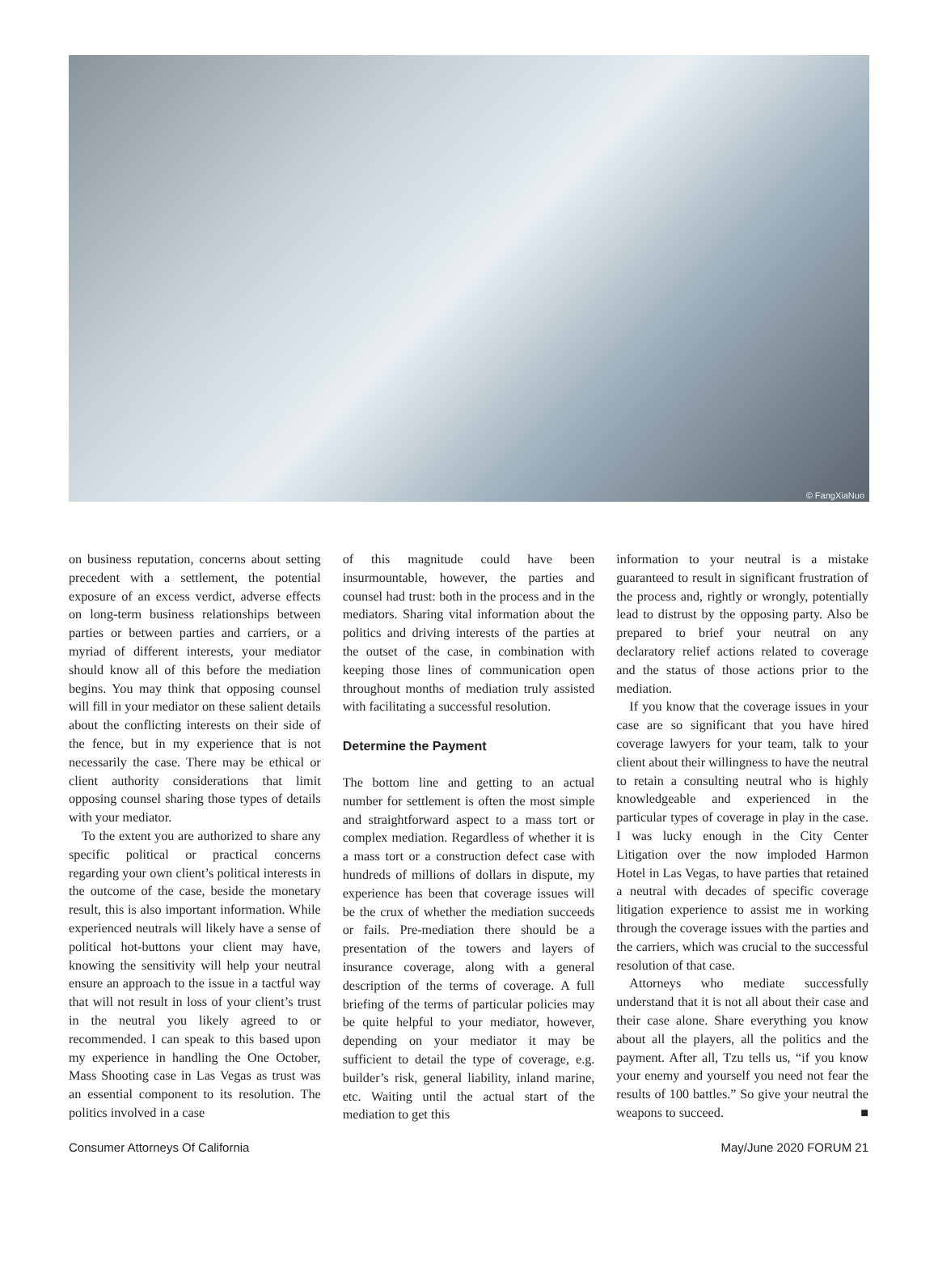© FangXiaNuo
on business reputation, concerns about setting precedent with a settlement, the potential exposure of an excess verdict, adverse effects on long-term business relationships between parties or between parties and carriers, or a myriad of different interests, your mediator should know all of this before the mediation begins. You may think that opposing counsel will fill in your mediator on these salient details about the conflicting interests on their side of the fence, but in my experience that is not necessarily the case. There may be ethical or client authority considerations that limit opposing counsel sharing those types of details with your mediator.
To the extent you are authorized to share any specific political or practical concerns regarding your own client’s political interests in the outcome of the case, beside the monetary result, this is also important information. While experienced neutrals will likely have a sense of political hot-buttons your client may have, knowing the sensitivity will help your neutral ensure an approach to the issue in a tactful way that will not result in loss of your client’s trust in the neutral you likely agreed to or recommended. I can speak to this based upon my experience in handling the One October, Mass Shooting case in Las Vegas as trust was an essential component to its resolution. The politics involved in a case
of this magnitude could have been insurmountable, however, the parties and counsel had trust: both in the process and in the mediators. Sharing vital information about the politics and driving interests of the parties at the outset of the case, in combination with keeping those lines of communication open throughout months of mediation truly assisted with facilitating a successful resolution.
Determine the Payment
The bottom line and getting to an actual number for settlement is often the most simple and straightforward aspect to a mass tort or complex mediation. Regardless of whether it is a mass tort or a construction defect case with hundreds of millions of dollars in dispute, my experience has been that coverage issues will be the crux of whether the mediation succeeds or fails. Pre-mediation there should be a presentation of the towers and layers of insurance coverage, along with a general description of the terms of coverage. A full briefing of the terms of particular policies may be quite helpful to your mediator, however, depending on your mediator it may be sufficient to detail the type of coverage, e.g. builder’s risk, general liability, inland marine, etc. Waiting until the actual start of the mediation to get this
information to your neutral is a mistake guaranteed to result in significant frustration of the process and, rightly or wrongly, potentially lead to distrust by the opposing party. Also be prepared to brief your neutral on any declaratory relief actions related to coverage and the status of those actions prior to the mediation.
If you know that the coverage issues in your case are so significant that you have hired coverage lawyers for your team, talk to your client about their willingness to have the neutral to retain a consulting neutral who is highly knowledgeable and experienced in the particular types of coverage in play in the case. I was lucky enough in the City Center Litigation over the now imploded Harmon Hotel in Las Vegas, to have parties that retained a neutral with decades of specific coverage litigation experience to assist me in working through the coverage issues with the parties and the carriers, which was crucial to the successful resolution of that case.
Attorneys who mediate successfully understand that it is not all about their case and their case alone. Share everything you know about all the players, all the politics and the payment. After all, Tzu tells us, “if you know your enemy and yourself you need not fear the results of 100 battles.” So give your neutral the weapons to succeed. ■
Consumer Attorneys Of California May/June 2020 FORUM 21